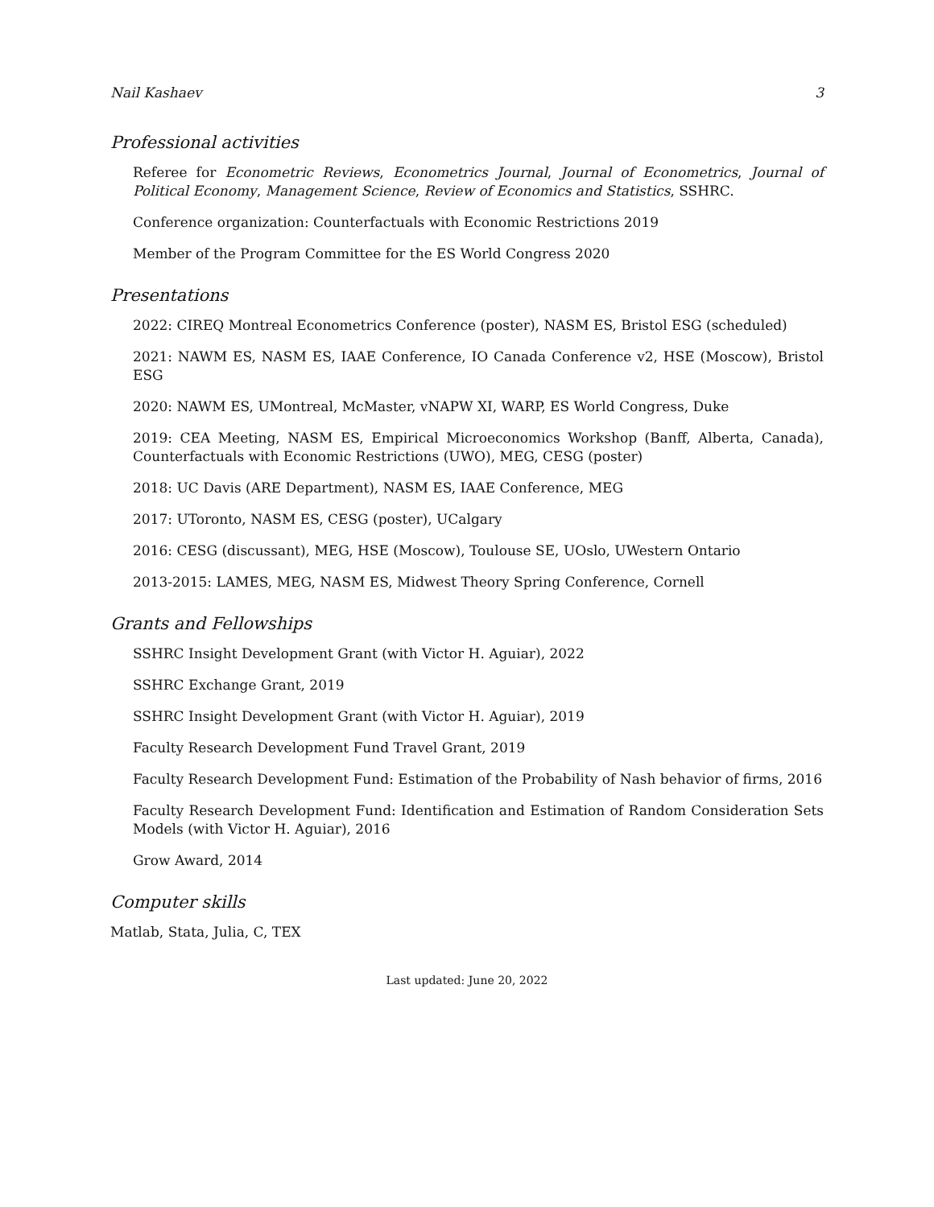Nail Kashaev 3
Professional activities
Referee for Econometric Reviews, Econometrics Journal, Journal of Econometrics, Journal of Political Economy, Management Science, Review of Economics and Statistics, SSHRC.
Conference organization: Counterfactuals with Economic Restrictions 2019
Member of the Program Committee for the ES World Congress 2020
Presentations
2022: CIREQ Montreal Econometrics Conference (poster), NASM ES, Bristol ESG (scheduled)
2021: NAWM ES, NASM ES, IAAE Conference, IO Canada Conference v2, HSE (Moscow), Bristol ESG
2020: NAWM ES, UMontreal, McMaster, vNAPW XI, WARP, ES World Congress, Duke
2019: CEA Meeting, NASM ES, Empirical Microeconomics Workshop (Banff, Alberta, Canada), Counterfactuals with Economic Restrictions (UWO), MEG, CESG (poster)
2018: UC Davis (ARE Department), NASM ES, IAAE Conference, MEG
2017: UToronto, NASM ES, CESG (poster), UCalgary
2016: CESG (discussant), MEG, HSE (Moscow), Toulouse SE, UOslo, UWestern Ontario
2013-2015: LAMES, MEG, NASM ES, Midwest Theory Spring Conference, Cornell
Grants and Fellowships
SSHRC Insight Development Grant (with Victor H. Aguiar), 2022
SSHRC Exchange Grant, 2019
SSHRC Insight Development Grant (with Victor H. Aguiar), 2019
Faculty Research Development Fund Travel Grant, 2019
Faculty Research Development Fund: Estimation of the Probability of Nash behavior of firms, 2016
Faculty Research Development Fund: Identification and Estimation of Random Consideration Sets Models (with Victor H. Aguiar), 2016
Grow Award, 2014
Computer skills
Matlab, Stata, Julia, C, TEX
Last updated: June 20, 2022